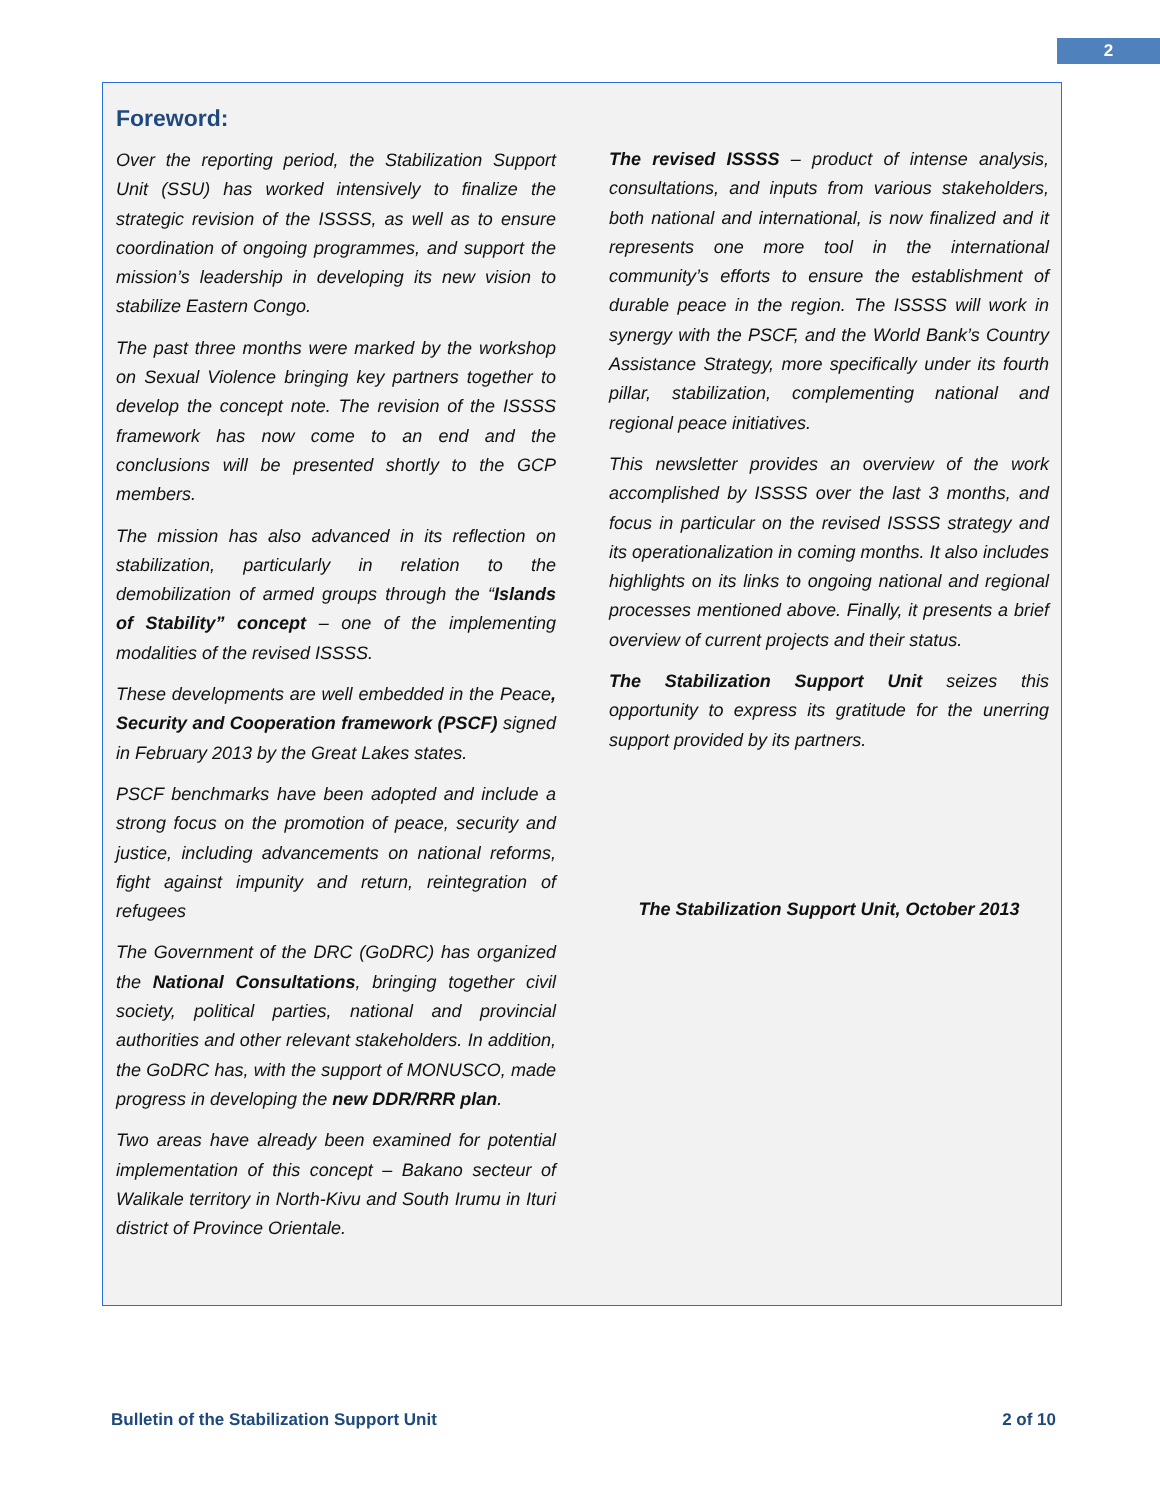2
Foreword:
Over the reporting period, the Stabilization Support Unit (SSU) has worked intensively to finalize the strategic revision of the ISSSS, as well as to ensure coordination of ongoing programmes, and support the mission’s leadership in developing its new vision to stabilize Eastern Congo.
The past three months were marked by the workshop on Sexual Violence bringing key partners together to develop the concept note. The revision of the ISSSS framework has now come to an end and the conclusions will be presented shortly to the GCP members.
The mission has also advanced in its reflection on stabilization, particularly in relation to the demobilization of armed groups through the “Islands of Stability” concept – one of the implementing modalities of the revised ISSSS.
These developments are well embedded in the Peace, Security and Cooperation framework (PSCF) signed in February 2013 by the Great Lakes states.
PSCF benchmarks have been adopted and include a strong focus on the promotion of peace, security and justice, including advancements on national reforms, fight against impunity and return, reintegration of refugees
The Government of the DRC (GoDRC) has organized the National Consultations, bringing together civil society, political parties, national and provincial authorities and other relevant stakeholders. In addition, the GoDRC has, with the support of MONUSCO, made progress in developing the new DDR/RRR plan.
Two areas have already been examined for potential implementation of this concept – Bakano secteur of Walikale territory in North-Kivu and South Irumu in Ituri district of Province Orientale.
The revised ISSSS – product of intense analysis, consultations, and inputs from various stakeholders, both national and international, is now finalized and it represents one more tool in the international community’s efforts to ensure the establishment of durable peace in the region. The ISSSS will work in synergy with the PSCF, and the World Bank’s Country Assistance Strategy, more specifically under its fourth pillar, stabilization, complementing national and regional peace initiatives.
This newsletter provides an overview of the work accomplished by ISSSS over the last 3 months, and focus in particular on the revised ISSSS strategy and its operationalization in coming months. It also includes highlights on its links to ongoing national and regional processes mentioned above. Finally, it presents a brief overview of current projects and their status.
The Stabilization Support Unit seizes this opportunity to express its gratitude for the unerring support provided by its partners.
The Stabilization Support Unit, October 2013
Bulletin of the Stabilization Support Unit 2 of 10